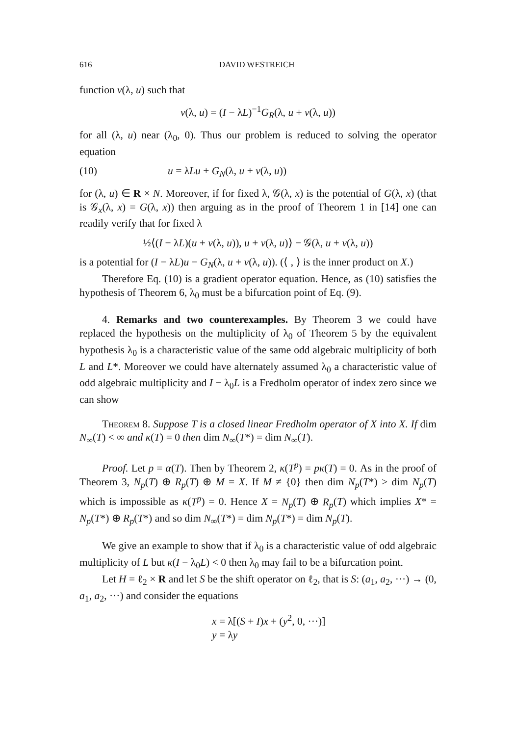616 DAVID WESTREICH
function v(λ, u) such that
v(λ, u) = (I − λL)<sup>−1</sup>G<sub>R</sub>(λ, u + v(λ, u))
for all (λ, u) near (λ<sub>0</sub>, 0). Thus our problem is reduced to solving the operator equation
(10) u = λLu + G<sub>N</sub>(λ, u + v(λ, u))
for (λ, u) ∈ R × N. Moreover, if for fixed λ, 𝒢(λ, x) is the potential of G(λ, x) (that is 𝒢<sub>x</sub>(λ, x) = G(λ, x)) then arguing as in the proof of Theorem 1 in [14] one can readily verify that for fixed λ
½⟨(I − λL)(u + v(λ, u)), u + v(λ, u)⟩ − 𝒢(λ, u + v(λ, u))
is a potential for (I − λL)u − G<sub>N</sub>(λ, u + v(λ, u)). (⟨ , ⟩ is the inner product on X.)
Therefore Eq. (10) is a gradient operator equation. Hence, as (10) satisfies the hypothesis of Theorem 6, λ<sub>0</sub> must be a bifurcation point of Eq. (9).
4. Remarks and two counterexamples. By Theorem 3 we could have replaced the hypothesis on the multiplicity of λ<sub>0</sub> of Theorem 5 by the equivalent hypothesis λ<sub>0</sub> is a characteristic value of the same odd algebraic multiplicity of both L and L*. Moreover we could have alternately assumed λ<sub>0</sub> a characteristic value of odd algebraic multiplicity and I − λ<sub>0</sub>L is a Fredholm operator of index zero since we can show
Theorem 8. Suppose T is a closed linear Fredholm operator of X into X. If dim N<sub>∞</sub>(T) < ∞ and κ(T) = 0 then dim N<sub>∞</sub>(T*) = dim N<sub>∞</sub>(T).
Proof. Let p = α(T). Then by Theorem 2, κ(T<sup>p</sup>) = pκ(T) = 0. As in the proof of Theorem 3, N<sub>p</sub>(T) ⊕ R<sub>p</sub>(T) ⊕ M = X. If M ≠ {0} then dim N<sub>p</sub>(T*) > dim N<sub>p</sub>(T) which is impossible as κ(T<sup>p</sup>) = 0. Hence X = N<sub>p</sub>(T) ⊕ R<sub>p</sub>(T) which implies X* = N<sub>p</sub>(T*) ⊕ R<sub>p</sub>(T*) and so dim N<sub>∞</sub>(T*) = dim N<sub>p</sub>(T*) = dim N<sub>p</sub>(T).
We give an example to show that if λ<sub>0</sub> is a characteristic value of odd algebraic multiplicity of L but κ(I − λ<sub>0</sub>L) < 0 then λ<sub>0</sub> may fail to be a bifurcation point.
Let H = ℓ<sub>2</sub> × R and let S be the shift operator on ℓ<sub>2</sub>, that is S: (a<sub>1</sub>, a<sub>2</sub>, ···) → (0, a<sub>1</sub>, a<sub>2</sub>, ···) and consider the equations
x = λ[(S + I)x + (y<sup>2</sup>, 0, ···)]
y = λy